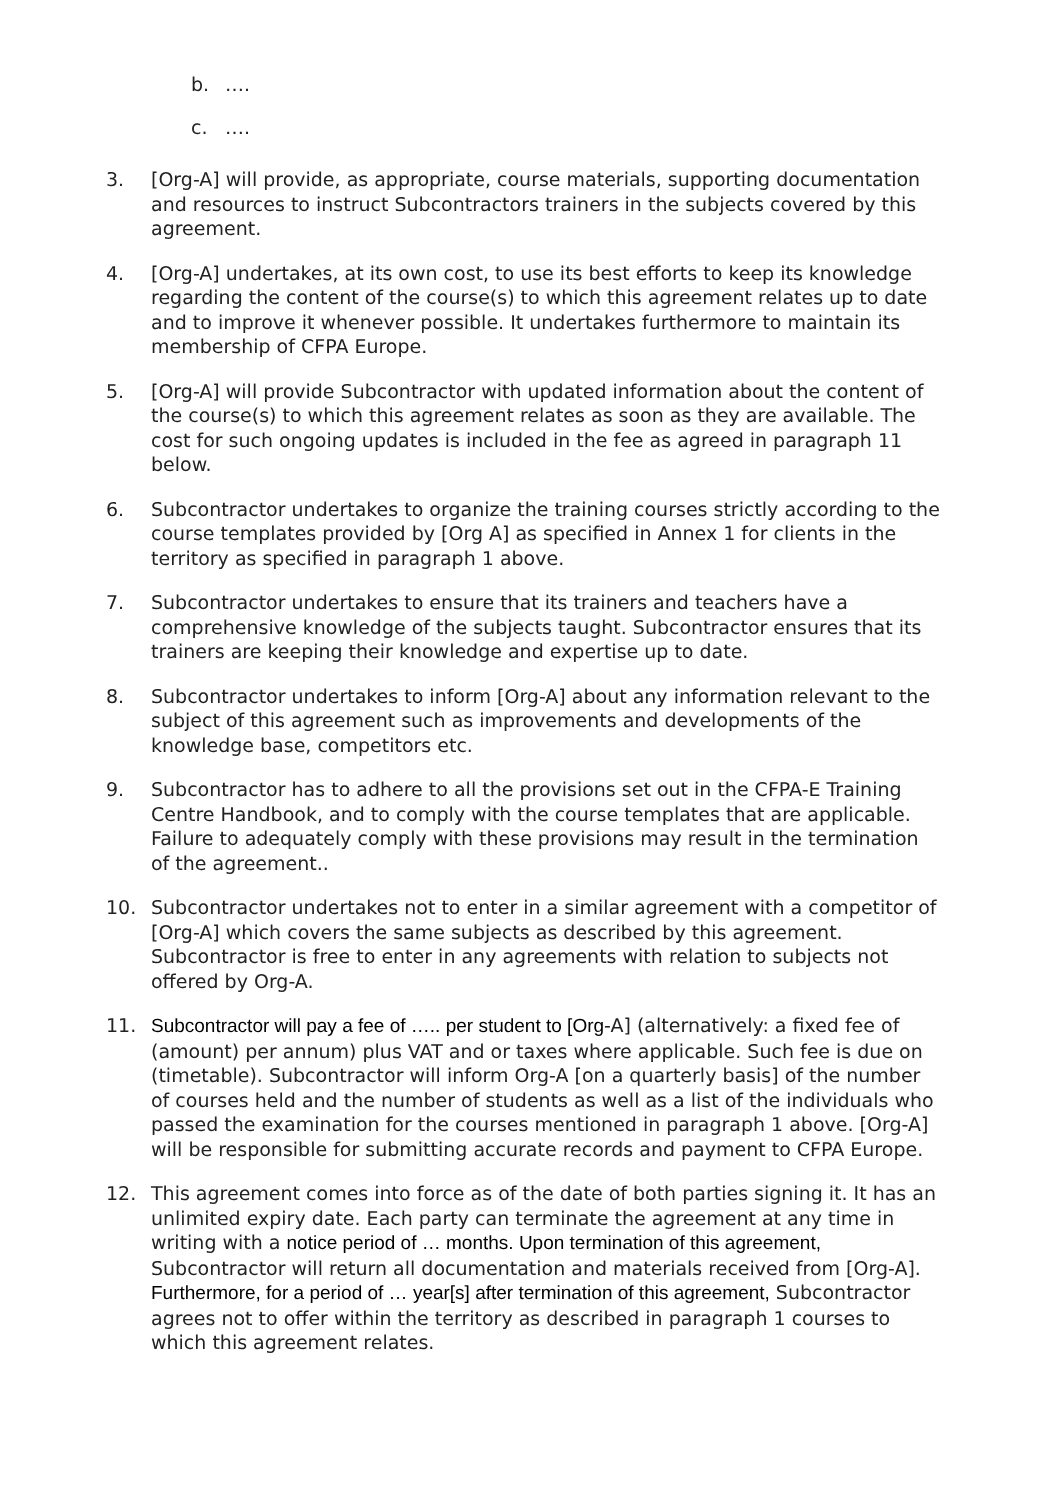b. ….
c. ….
3. [Org-A] will provide, as appropriate, course materials, supporting documentation and resources to instruct Subcontractors trainers in the subjects covered by this agreement.
4. [Org-A] undertakes, at its own cost, to use its best efforts to keep its knowledge regarding the content of the course(s) to which this agreement relates up to date and to improve it whenever possible. It undertakes furthermore to maintain its membership of CFPA Europe.
5. [Org-A] will provide Subcontractor with updated information about the content of the course(s) to which this agreement relates as soon as they are available. The cost for such ongoing updates is included in the fee as agreed in paragraph 11 below.
6. Subcontractor undertakes to organize the training courses strictly according to the course templates provided by [Org A] as specified in Annex 1 for clients in the territory as specified in paragraph 1 above.
7. Subcontractor undertakes to ensure that its trainers and teachers have a comprehensive knowledge of the subjects taught. Subcontractor ensures that its trainers are keeping their knowledge and expertise up to date.
8. Subcontractor undertakes to inform [Org-A] about any information relevant to the subject of this agreement such as improvements and developments of the knowledge base, competitors etc.
9. Subcontractor has to adhere to all the provisions set out in the CFPA-E Training Centre Handbook, and to comply with the course templates that are applicable. Failure to adequately comply with these provisions may result in the termination of the agreement..
10. Subcontractor undertakes not to enter in a similar agreement with a competitor of [Org-A] which covers the same subjects as described by this agreement. Subcontractor is free to enter in any agreements with relation to subjects not offered by Org-A.
11. Subcontractor will pay a fee of ….. per student to [Org-A] (alternatively: a fixed fee of (amount) per annum) plus VAT and or taxes where applicable. Such fee is due on (timetable). Subcontractor will inform Org-A [on a quarterly basis] of the number of courses held and the number of students as well as a list of the individuals who passed the examination for the courses mentioned in paragraph 1 above. [Org-A] will be responsible for submitting accurate records and payment to CFPA Europe.
12. This agreement comes into force as of the date of both parties signing it. It has an unlimited expiry date. Each party can terminate the agreement at any time in writing with a notice period of … months. Upon termination of this agreement, Subcontractor will return all documentation and materials received from [Org-A]. Furthermore, for a period of … year[s] after termination of this agreement, Subcontractor agrees not to offer within the territory as described in paragraph 1 courses to which this agreement relates.